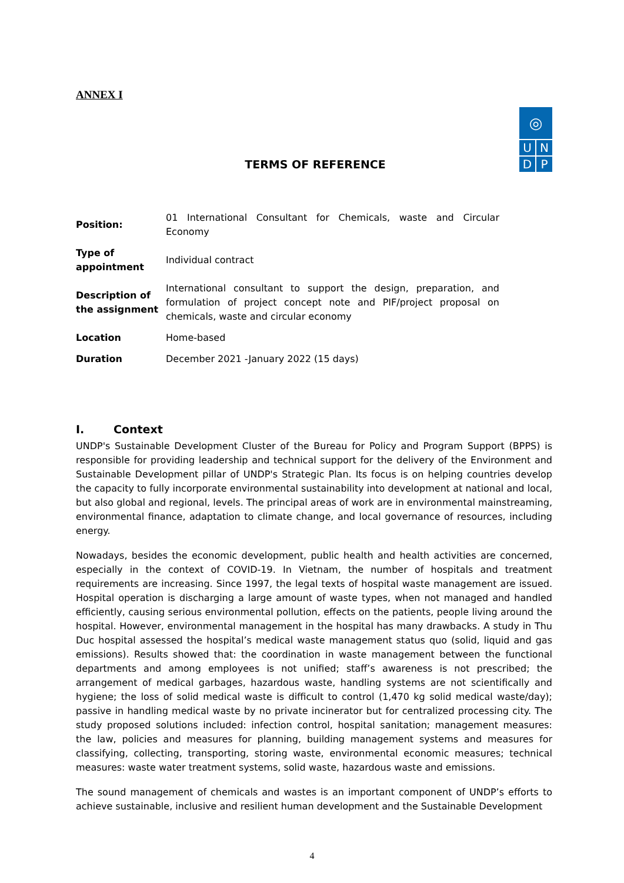ANNEX I
TERMS OF REFERENCE
◎
U
N
D
P
| Position: | 01 International Consultant for Chemicals, waste and Circular Economy |
| Type of appointment | Individual contract |
| Description of the assignment | International consultant to support the design, preparation, and formulation of project concept note and PIF/project proposal on chemicals, waste and circular economy |
| Location | Home-based |
| Duration | December 2021 -January 2022 (15 days) |
I. Context
UNDP's Sustainable Development Cluster of the Bureau for Policy and Program Support (BPPS) is responsible for providing leadership and technical support for the delivery of the Environment and Sustainable Development pillar of UNDP's Strategic Plan. Its focus is on helping countries develop the capacity to fully incorporate environmental sustainability into development at national and local, but also global and regional, levels. The principal areas of work are in environmental mainstreaming, environmental finance, adaptation to climate change, and local governance of resources, including energy.
Nowadays, besides the economic development, public health and health activities are concerned, especially in the context of COVID-19. In Vietnam, the number of hospitals and treatment requirements are increasing. Since 1997, the legal texts of hospital waste management are issued. Hospital operation is discharging a large amount of waste types, when not managed and handled efficiently, causing serious environmental pollution, effects on the patients, people living around the hospital. However, environmental management in the hospital has many drawbacks. A study in Thu Duc hospital assessed the hospital’s medical waste management status quo (solid, liquid and gas emissions). Results showed that: the coordination in waste management between the functional departments and among employees is not unified; staff’s awareness is not prescribed; the arrangement of medical garbages, hazardous waste, handling systems are not scientifically and hygiene; the loss of solid medical waste is difficult to control (1,470 kg solid medical waste/day); passive in handling medical waste by no private incinerator but for centralized processing city. The study proposed solutions included: infection control, hospital sanitation; management measures: the law, policies and measures for planning, building management systems and measures for classifying, collecting, transporting, storing waste, environmental economic measures; technical measures: waste water treatment systems, solid waste, hazardous waste and emissions.
The sound management of chemicals and wastes is an important component of UNDP’s efforts to achieve sustainable, inclusive and resilient human development and the Sustainable Development
4